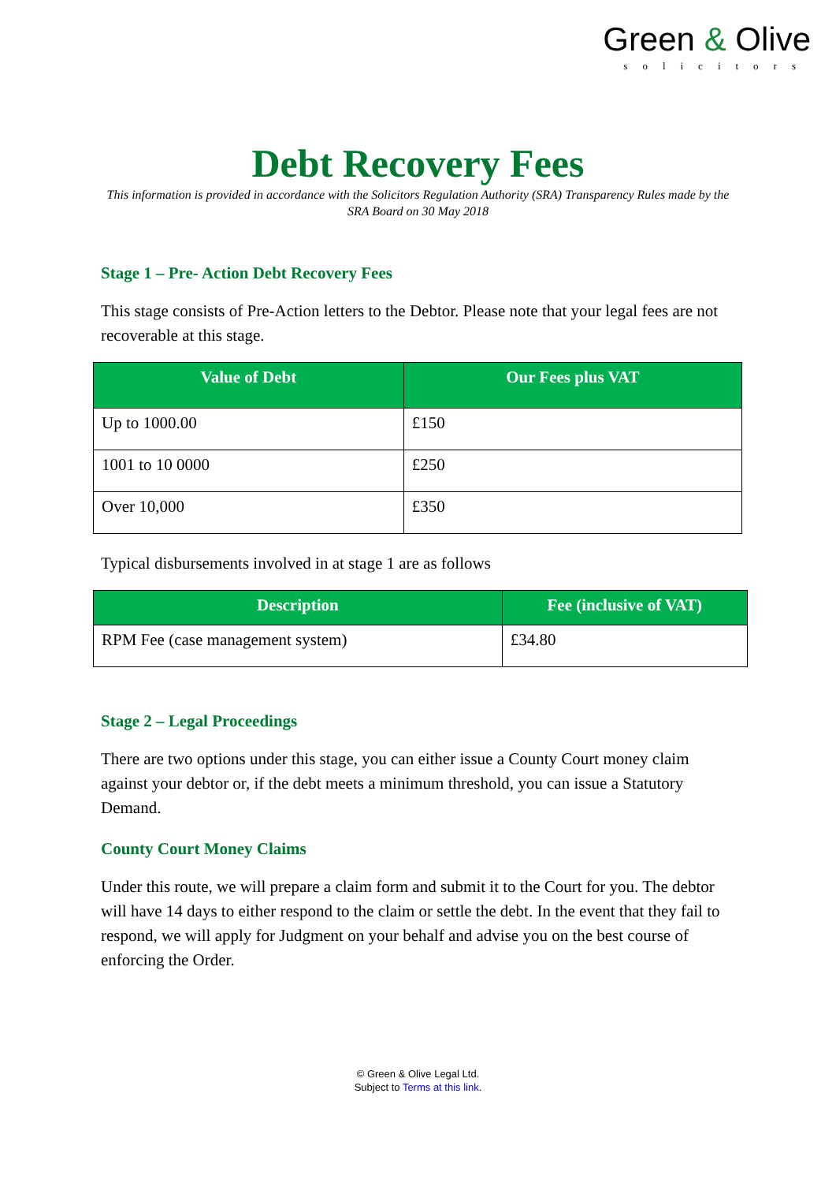Green & Olive
solicitors
Debt Recovery Fees
This information is provided in accordance with the Solicitors Regulation Authority (SRA) Transparency Rules made by the SRA Board on 30 May 2018
Stage 1 – Pre- Action Debt Recovery Fees
This stage consists of Pre-Action letters to the Debtor. Please note that your legal fees are not recoverable at this stage.
| Value of Debt | Our Fees plus VAT |
| --- | --- |
| Up to 1000.00 | £150 |
| 1001 to 10 0000 | £250 |
| Over 10,000 | £350 |
Typical disbursements involved in at stage 1 are as follows
| Description | Fee (inclusive of VAT) |
| --- | --- |
| RPM Fee (case management system) | £34.80 |
Stage 2 – Legal Proceedings
There are two options under this stage, you can either issue a County Court money claim against your debtor or, if the debt meets a minimum threshold, you can issue a Statutory Demand.
County Court Money Claims
Under this route, we will prepare a claim form and submit it to the Court for you. The debtor will have 14 days to either respond to the claim or settle the debt. In the event that they fail to respond, we will apply for Judgment on your behalf and advise you on the best course of enforcing the Order.
© Green & Olive Legal Ltd.
Subject to Terms at this link.